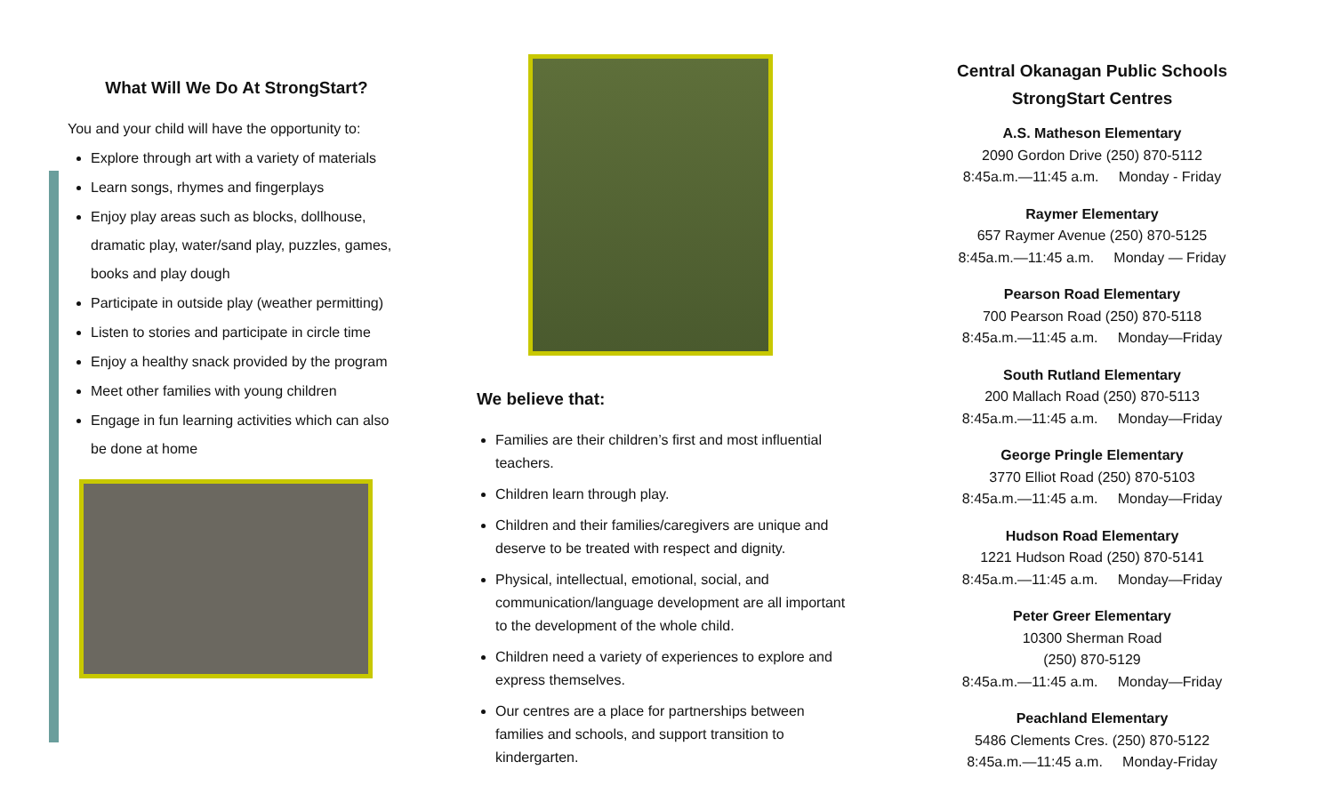What Will We Do At StrongStart?
You and your child will have the opportunity to:
Explore through art with a variety of materials
Learn songs, rhymes and fingerplays
Enjoy play areas such as blocks, dollhouse, dramatic play, water/sand play, puzzles, games, books and play dough
Participate in outside play (weather permitting)
Listen to stories and participate in circle time
Enjoy a healthy snack provided by the program
Meet other families with young children
Engage in fun learning activities which can also be done at home
We believe that:
Families are their children’s first and most influential teachers.
Children learn through play.
Children and their families/caregivers are unique and deserve to be treated with respect and dignity.
Physical, intellectual, emotional, social, and communication/language development are all important to the development of the whole child.
Children need a variety of experiences to explore and express themselves.
Our centres are a place for partnerships between families and schools, and support transition to kindergarten.
Central Okanagan Public Schools StrongStart Centres
A.S. Matheson Elementary
2090 Gordon Drive (250) 870-5112
8:45a.m.—11:45 a.m. Monday - Friday
Raymer Elementary
657 Raymer Avenue (250) 870-5125
8:45a.m.—11:45 a.m. Monday — Friday
Pearson Road Elementary
700 Pearson Road (250) 870-5118
8:45a.m.—11:45 a.m. Monday—Friday
South Rutland Elementary
200 Mallach Road (250) 870-5113
8:45a.m.—11:45 a.m. Monday—Friday
George Pringle Elementary
3770 Elliot Road (250) 870-5103
8:45a.m.—11:45 a.m. Monday—Friday
Hudson Road Elementary
1221 Hudson Road (250) 870-5141
8:45a.m.—11:45 a.m. Monday—Friday
Peter Greer Elementary
10300 Sherman Road
(250) 870-5129
8:45a.m.—11:45 a.m. Monday—Friday
Peachland Elementary
5486 Clements Cres. (250) 870-5122
8:45a.m.—11:45 a.m. Monday-Friday